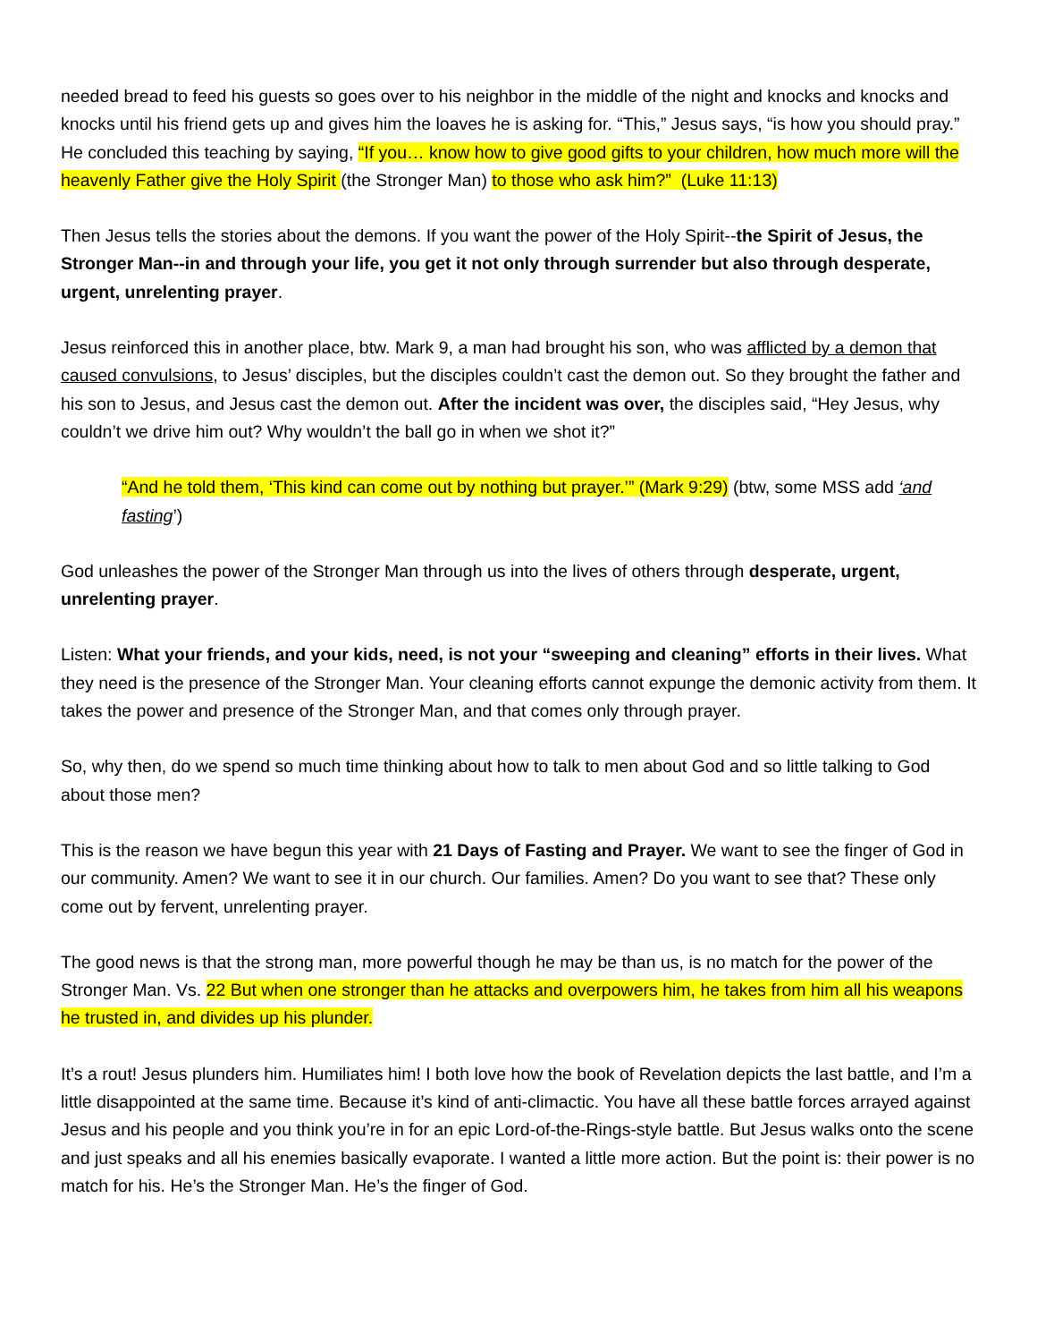needed bread to feed his guests so goes over to his neighbor in the middle of the night and knocks and knocks and knocks until his friend gets up and gives him the loaves he is asking for. “This,” Jesus says, “is how you should pray.” He concluded this teaching by saying, “If you… know how to give good gifts to your children, how much more will the heavenly Father give the Holy Spirit (the Stronger Man) to those who ask him?” (Luke 11:13)
Then Jesus tells the stories about the demons. If you want the power of the Holy Spirit--the Spirit of Jesus, the Stronger Man--in and through your life, you get it not only through surrender but also through desperate, urgent, unrelenting prayer.
Jesus reinforced this in another place, btw. Mark 9, a man had brought his son, who was afflicted by a demon that caused convulsions, to Jesus’ disciples, but the disciples couldn’t cast the demon out. So they brought the father and his son to Jesus, and Jesus cast the demon out. After the incident was over, the disciples said, “Hey Jesus, why couldn’t we drive him out? Why wouldn’t the ball go in when we shot it?”
“And he told them, ‘This kind can come out by nothing but prayer.’” (Mark 9:29) (btw, some MSS add ‘and fasting’)
God unleashes the power of the Stronger Man through us into the lives of others through desperate, urgent, unrelenting prayer.
Listen: What your friends, and your kids, need, is not your “sweeping and cleaning” efforts in their lives. What they need is the presence of the Stronger Man. Your cleaning efforts cannot expunge the demonic activity from them. It takes the power and presence of the Stronger Man, and that comes only through prayer.
So, why then, do we spend so much time thinking about how to talk to men about God and so little talking to God about those men?
This is the reason we have begun this year with 21 Days of Fasting and Prayer. We want to see the finger of God in our community. Amen? We want to see it in our church. Our families. Amen? Do you want to see that? These only come out by fervent, unrelenting prayer.
The good news is that the strong man, more powerful though he may be than us, is no match for the power of the Stronger Man. Vs. 22 But when one stronger than he attacks and overpowers him, he takes from him all his weapons he trusted in, and divides up his plunder.
It’s a rout! Jesus plunders him. Humiliates him! I both love how the book of Revelation depicts the last battle, and I’m a little disappointed at the same time. Because it’s kind of anti-climactic. You have all these battle forces arrayed against Jesus and his people and you think you’re in for an epic Lord-of-the-Rings-style battle. But Jesus walks onto the scene and just speaks and all his enemies basically evaporate. I wanted a little more action. But the point is: their power is no match for his. He’s the Stronger Man. He’s the finger of God.